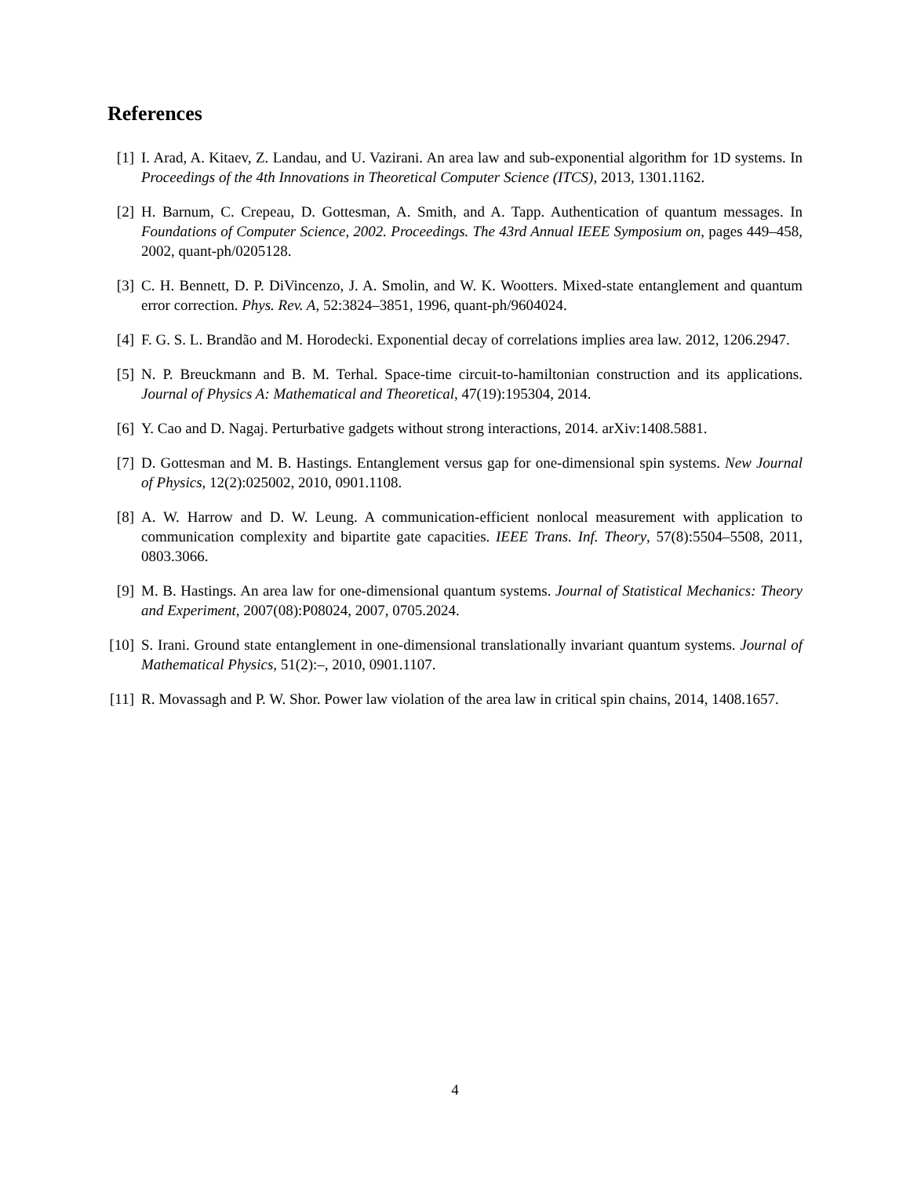References
[1] I. Arad, A. Kitaev, Z. Landau, and U. Vazirani. An area law and sub-exponential algorithm for 1D systems. In Proceedings of the 4th Innovations in Theoretical Computer Science (ITCS), 2013, 1301.1162.
[2] H. Barnum, C. Crepeau, D. Gottesman, A. Smith, and A. Tapp. Authentication of quantum messages. In Foundations of Computer Science, 2002. Proceedings. The 43rd Annual IEEE Symposium on, pages 449–458, 2002, quant-ph/0205128.
[3] C. H. Bennett, D. P. DiVincenzo, J. A. Smolin, and W. K. Wootters. Mixed-state entanglement and quantum error correction. Phys. Rev. A, 52:3824–3851, 1996, quant-ph/9604024.
[4] F. G. S. L. Brandão and M. Horodecki. Exponential decay of correlations implies area law. 2012, 1206.2947.
[5] N. P. Breuckmann and B. M. Terhal. Space-time circuit-to-hamiltonian construction and its applications. Journal of Physics A: Mathematical and Theoretical, 47(19):195304, 2014.
[6] Y. Cao and D. Nagaj. Perturbative gadgets without strong interactions, 2014. arXiv:1408.5881.
[7] D. Gottesman and M. B. Hastings. Entanglement versus gap for one-dimensional spin systems. New Journal of Physics, 12(2):025002, 2010, 0901.1108.
[8] A. W. Harrow and D. W. Leung. A communication-efficient nonlocal measurement with application to communication complexity and bipartite gate capacities. IEEE Trans. Inf. Theory, 57(8):5504–5508, 2011, 0803.3066.
[9] M. B. Hastings. An area law for one-dimensional quantum systems. Journal of Statistical Mechanics: Theory and Experiment, 2007(08):P08024, 2007, 0705.2024.
[10]
S. Irani. Ground state entanglement in one-dimensional translationally invariant quantum systems. Journal of Mathematical Physics, 51(2):–, 2010, 0901.1107.
[11]
R. Movassagh and P. W. Shor. Power law violation of the area law in critical spin chains, 2014, 1408.1657.
4